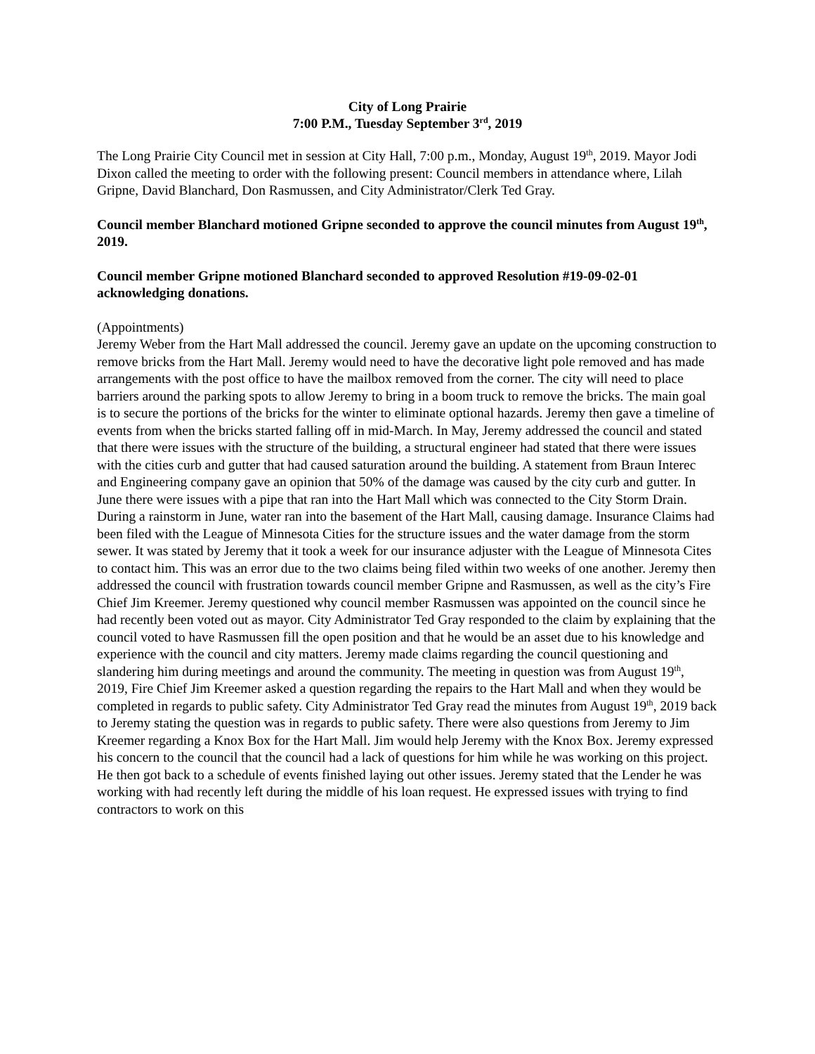City of Long Prairie
7:00 P.M., Tuesday September 3<sup>rd</sup>, 2019
The Long Prairie City Council met in session at City Hall, 7:00 p.m., Monday, August 19<sup>th</sup>, 2019. Mayor Jodi Dixon called the meeting to order with the following present: Council members in attendance where, Lilah Gripne, David Blanchard, Don Rasmussen, and City Administrator/Clerk Ted Gray.
Council member Blanchard motioned Gripne seconded to approve the council minutes from August 19<sup>th</sup>, 2019.
Council member Gripne motioned Blanchard seconded to approved Resolution #19-09-02-01 acknowledging donations.
(Appointments)
Jeremy Weber from the Hart Mall addressed the council. Jeremy gave an update on the upcoming construction to remove bricks from the Hart Mall. Jeremy would need to have the decorative light pole removed and has made arrangements with the post office to have the mailbox removed from the corner. The city will need to place barriers around the parking spots to allow Jeremy to bring in a boom truck to remove the bricks. The main goal is to secure the portions of the bricks for the winter to eliminate optional hazards. Jeremy then gave a timeline of events from when the bricks started falling off in mid-March. In May, Jeremy addressed the council and stated that there were issues with the structure of the building, a structural engineer had stated that there were issues with the cities curb and gutter that had caused saturation around the building. A statement from Braun Interec and Engineering company gave an opinion that 50% of the damage was caused by the city curb and gutter. In June there were issues with a pipe that ran into the Hart Mall which was connected to the City Storm Drain. During a rainstorm in June, water ran into the basement of the Hart Mall, causing damage. Insurance Claims had been filed with the League of Minnesota Cities for the structure issues and the water damage from the storm sewer. It was stated by Jeremy that it took a week for our insurance adjuster with the League of Minnesota Cites to contact him. This was an error due to the two claims being filed within two weeks of one another. Jeremy then addressed the council with frustration towards council member Gripne and Rasmussen, as well as the city’s Fire Chief Jim Kreemer. Jeremy questioned why council member Rasmussen was appointed on the council since he had recently been voted out as mayor. City Administrator Ted Gray responded to the claim by explaining that the council voted to have Rasmussen fill the open position and that he would be an asset due to his knowledge and experience with the council and city matters. Jeremy made claims regarding the council questioning and slandering him during meetings and around the community. The meeting in question was from August 19<sup>th</sup>, 2019, Fire Chief Jim Kreemer asked a question regarding the repairs to the Hart Mall and when they would be completed in regards to public safety. City Administrator Ted Gray read the minutes from August 19<sup>th</sup>, 2019 back to Jeremy stating the question was in regards to public safety. There were also questions from Jeremy to Jim Kreemer regarding a Knox Box for the Hart Mall. Jim would help Jeremy with the Knox Box. Jeremy expressed his concern to the council that the council had a lack of questions for him while he was working on this project. He then got back to a schedule of events finished laying out other issues. Jeremy stated that the Lender he was working with had recently left during the middle of his loan request. He expressed issues with trying to find contractors to work on this